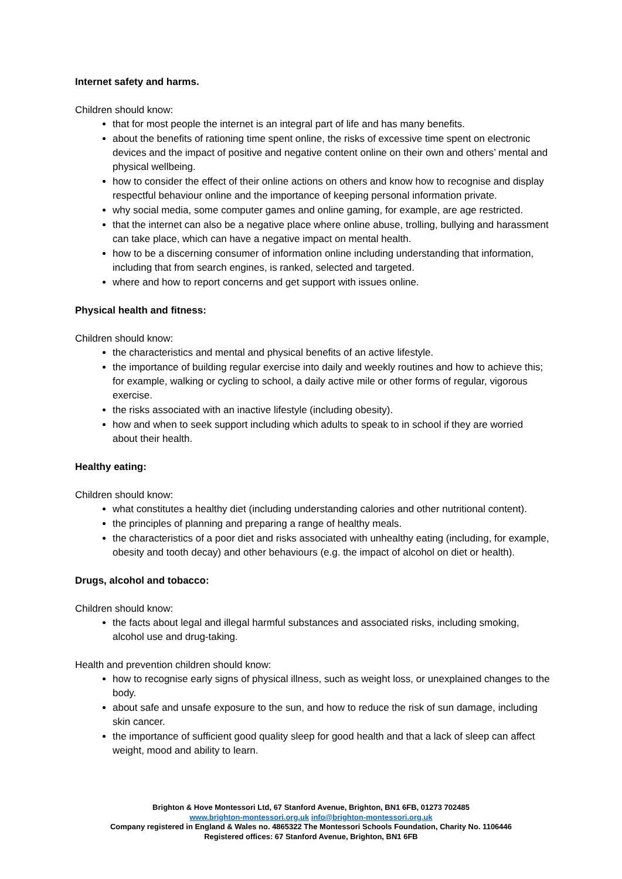Internet safety and harms.
Children should know:
that for most people the internet is an integral part of life and has many benefits.
about the benefits of rationing time spent online, the risks of excessive time spent on electronic devices and the impact of positive and negative content online on their own and others’ mental and physical wellbeing.
how to consider the effect of their online actions on others and know how to recognise and display respectful behaviour online and the importance of keeping personal information private.
why social media, some computer games and online gaming, for example, are age restricted.
that the internet can also be a negative place where online abuse, trolling, bullying and harassment can take place, which can have a negative impact on mental health.
how to be a discerning consumer of information online including understanding that information, including that from search engines, is ranked, selected and targeted.
where and how to report concerns and get support with issues online.
Physical health and fitness:
Children should know:
the characteristics and mental and physical benefits of an active lifestyle.
the importance of building regular exercise into daily and weekly routines and how to achieve this; for example, walking or cycling to school, a daily active mile or other forms of regular, vigorous exercise.
the risks associated with an inactive lifestyle (including obesity).
how and when to seek support including which adults to speak to in school if they are worried about their health.
Healthy eating:
Children should know:
what constitutes a healthy diet (including understanding calories and other nutritional content).
the principles of planning and preparing a range of healthy meals.
the characteristics of a poor diet and risks associated with unhealthy eating (including, for example, obesity and tooth decay) and other behaviours (e.g. the impact of alcohol on diet or health).
Drugs, alcohol and tobacco:
Children should know:
the facts about legal and illegal harmful substances and associated risks, including smoking, alcohol use and drug-taking.
Health and prevention children should know:
how to recognise early signs of physical illness, such as weight loss, or unexplained changes to the body.
about safe and unsafe exposure to the sun, and how to reduce the risk of sun damage, including skin cancer.
the importance of sufficient good quality sleep for good health and that a lack of sleep can affect weight, mood and ability to learn.
Brighton & Hove Montessori Ltd, 67 Stanford Avenue, Brighton, BN1 6FB, 01273 702485
www.brighton-montessori.org.uk info@brighton-montessori.org.uk
Company registered in England & Wales no. 4865322 The Montessori Schools Foundation, Charity No. 1106446
Registered offices: 67 Stanford Avenue, Brighton, BN1 6FB